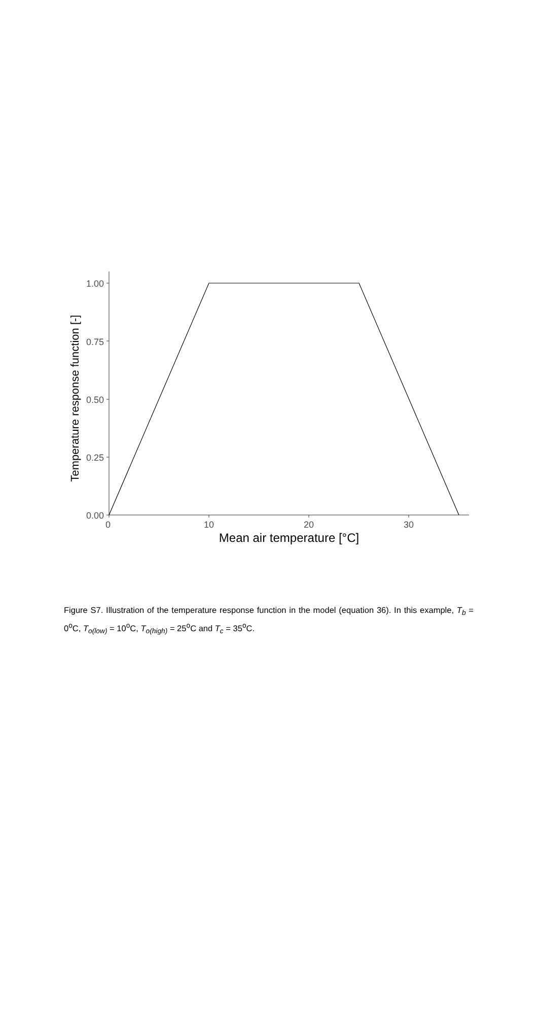1.00
0.75
0.50
0.25
0.00
0
10
20
30
Mean air temperature [°C]
Temperature response function [-]
Figure S7. Illustration of the temperature response function in the model (equation 36). In this example, T<sub>b</sub> = 0<sup>o</sup>C, T<sub>o(low)</sub> = 10<sup>o</sup>C, T<sub>o(high)</sub> = 25<sup>o</sup>C and T<sub>c</sub> = 35<sup>o</sup>C.